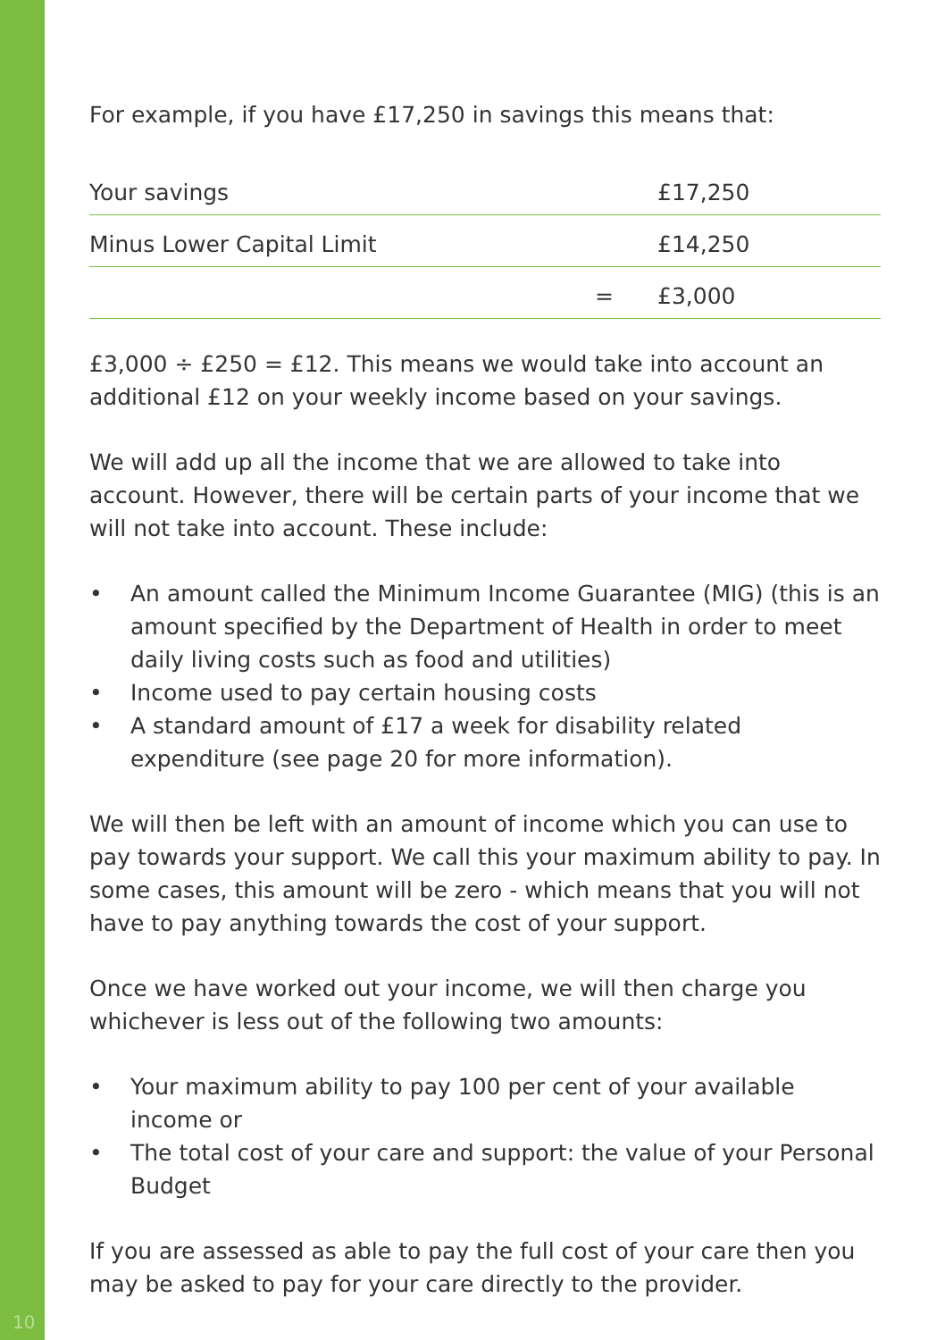For example, if you have £17,250 in savings this means that:
| Your savings | | £17,250 |
| Minus Lower Capital Limit | | £14,250 |
| | = | £3,000 |
£3,000 ÷ £250 = £12. This means we would take into account an additional £12 on your weekly income based on your savings.
We will add up all the income that we are allowed to take into account. However, there will be certain parts of your income that we will not take into account. These include:
• An amount called the Minimum Income Guarantee (MIG) (this is an amount specified by the Department of Health in order to meet daily living costs such as food and utilities)
• Income used to pay certain housing costs
• A standard amount of £17 a week for disability related expenditure (see page 20 for more information).
We will then be left with an amount of income which you can use to pay towards your support. We call this your maximum ability to pay. In some cases, this amount will be zero - which means that you will not have to pay anything towards the cost of your support.
Once we have worked out your income, we will then charge you whichever is less out of the following two amounts:
• Your maximum ability to pay 100 per cent of your available income or
• The total cost of your care and support: the value of your Personal Budget
If you are assessed as able to pay the full cost of your care then you may be asked to pay for your care directly to the provider.
10